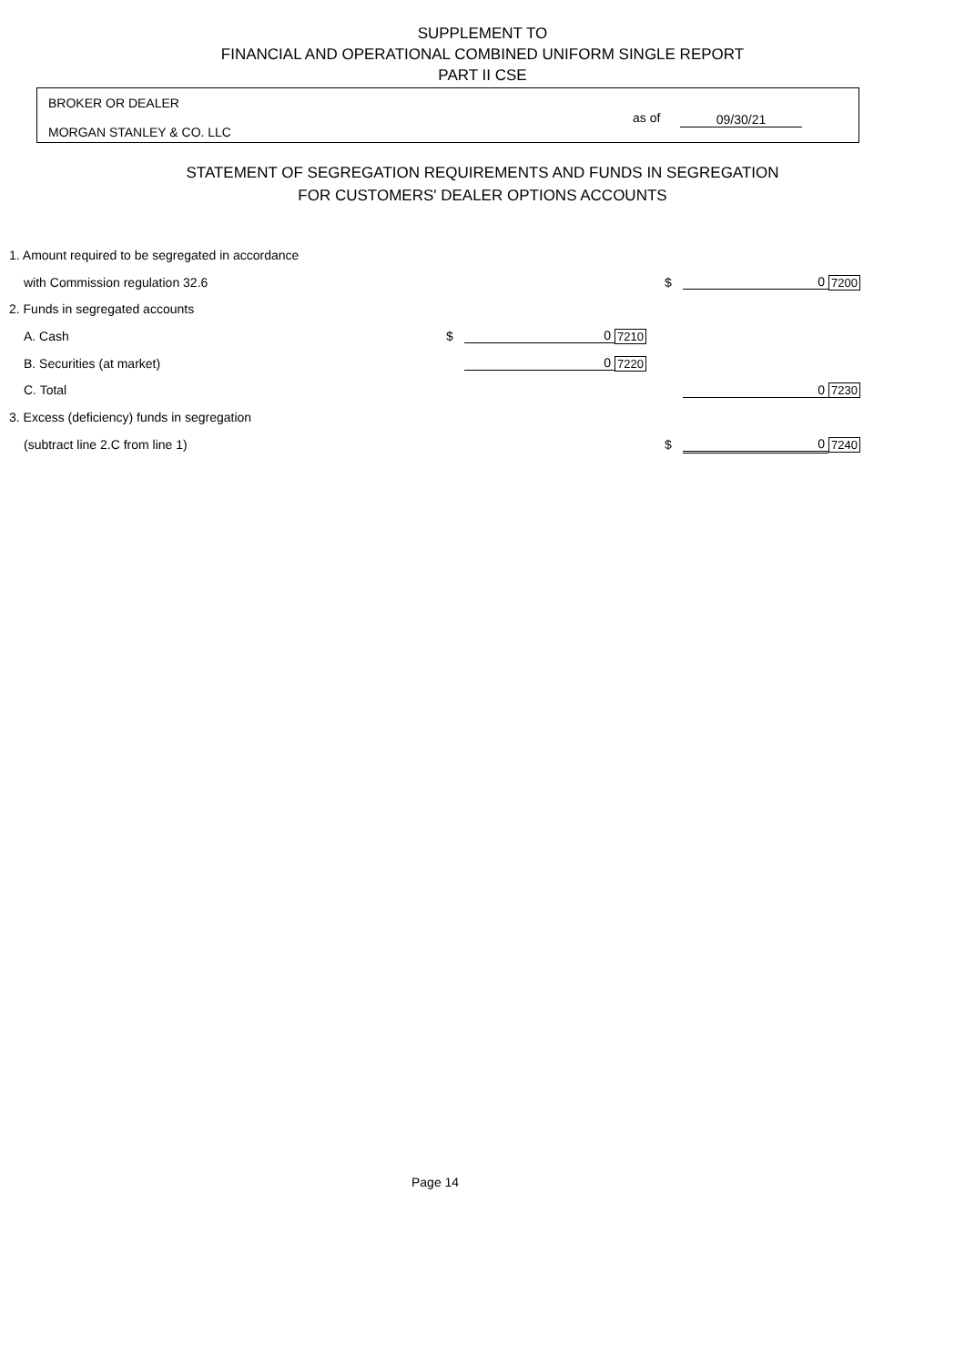SUPPLEMENT TO
FINANCIAL AND OPERATIONAL COMBINED UNIFORM SINGLE REPORT
PART II CSE
BROKER OR DEALER
MORGAN STANLEY & CO. LLC
as of 09/30/21
STATEMENT OF SEGREGATION REQUIREMENTS AND FUNDS IN SEGREGATION
FOR CUSTOMERS' DEALER OPTIONS ACCOUNTS
| 1. Amount required to be segregated in accordance | | | | | | |
| with Commission regulation 32.6 | | | | $ | 0 | 7200 |
| 2. Funds in segregated accounts | | | | | | |
| A. Cash | $ | 0 | 7210 | | | |
| B. Securities (at market) | | 0 | 7220 | | | |
| C. Total | | | | | 0 | 7230 |
| 3. Excess (deficiency) funds in segregation | | | | | | |
| (subtract line 2.C from line 1) | | | | $ | 0 | 7240 |
Page 14